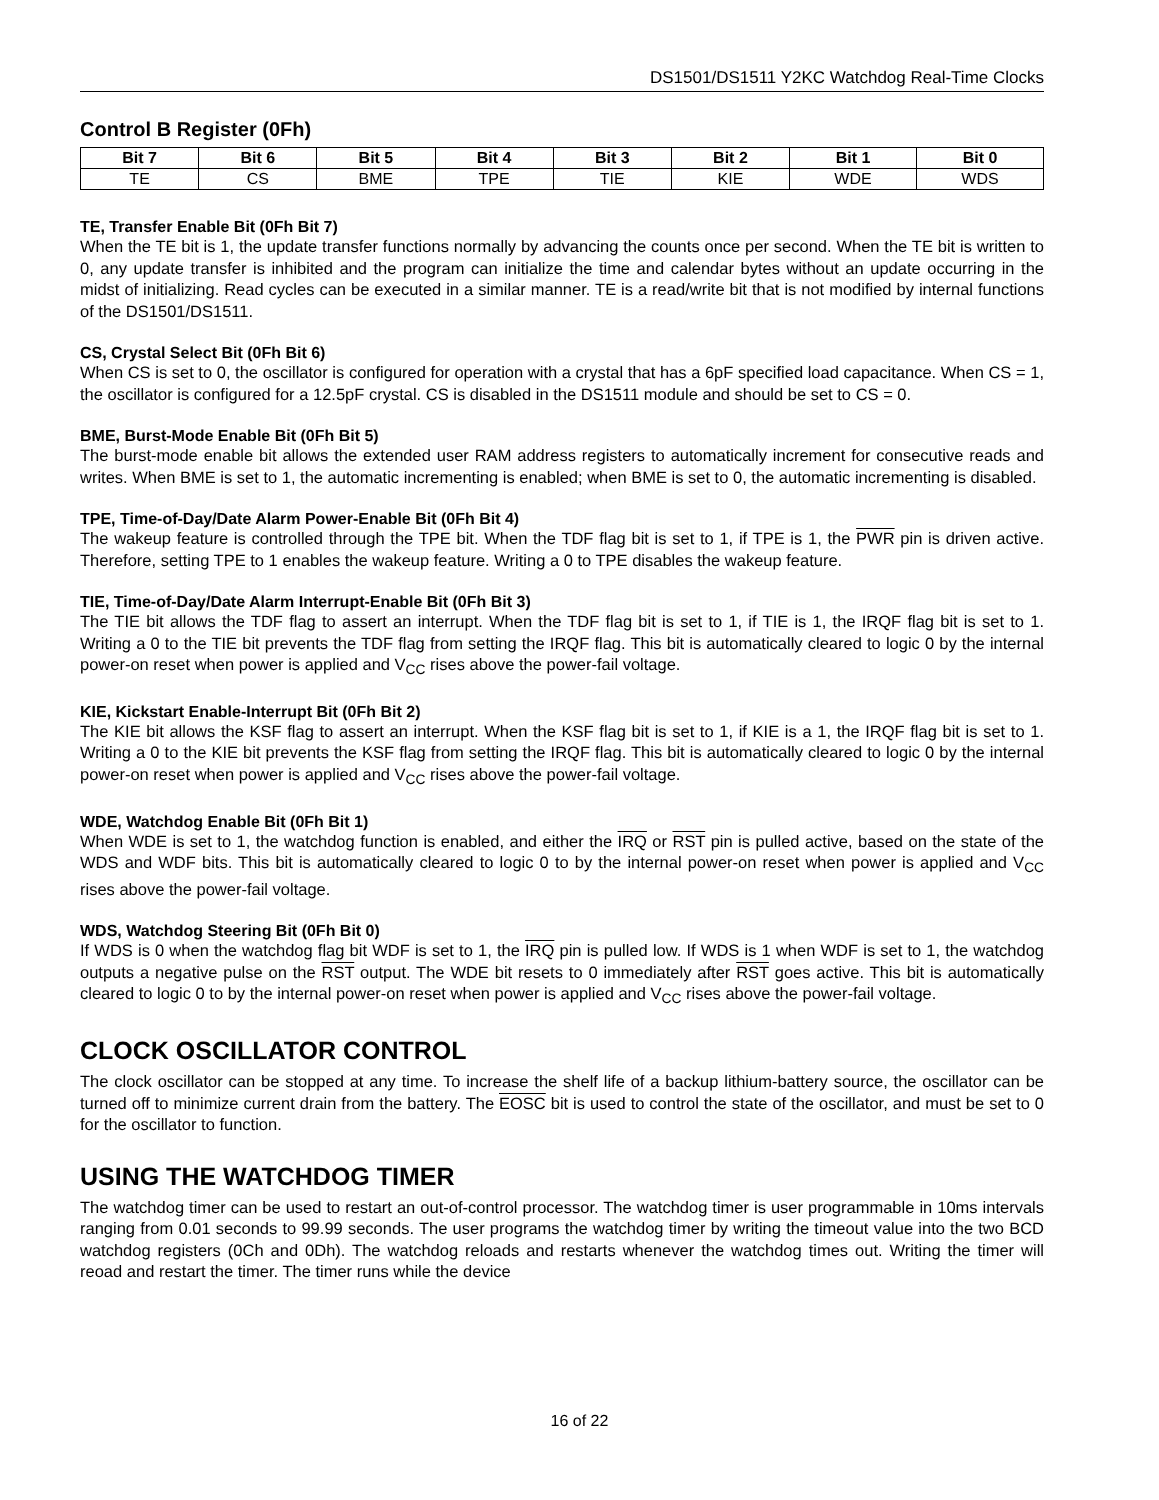DS1501/DS1511 Y2KC Watchdog Real-Time Clocks
Control B Register (0Fh)
| Bit 7 | Bit 6 | Bit 5 | Bit 4 | Bit 3 | Bit 2 | Bit 1 | Bit 0 |
| --- | --- | --- | --- | --- | --- | --- | --- |
| TE | CS | BME | TPE | TIE | KIE | WDE | WDS |
TE, Transfer Enable Bit (0Fh Bit 7)
When the TE bit is 1, the update transfer functions normally by advancing the counts once per second. When the TE bit is written to 0, any update transfer is inhibited and the program can initialize the time and calendar bytes without an update occurring in the midst of initializing. Read cycles can be executed in a similar manner. TE is a read/write bit that is not modified by internal functions of the DS1501/DS1511.
CS, Crystal Select Bit (0Fh Bit 6)
When CS is set to 0, the oscillator is configured for operation with a crystal that has a 6pF specified load capacitance. When CS = 1, the oscillator is configured for a 12.5pF crystal. CS is disabled in the DS1511 module and should be set to CS = 0.
BME, Burst-Mode Enable Bit (0Fh Bit 5)
The burst-mode enable bit allows the extended user RAM address registers to automatically increment for consecutive reads and writes. When BME is set to 1, the automatic incrementing is enabled; when BME is set to 0, the automatic incrementing is disabled.
TPE, Time-of-Day/Date Alarm Power-Enable Bit (0Fh Bit 4)
The wakeup feature is controlled through the TPE bit. When the TDF flag bit is set to 1, if TPE is 1, the PWR pin is driven active. Therefore, setting TPE to 1 enables the wakeup feature. Writing a 0 to TPE disables the wakeup feature.
TIE, Time-of-Day/Date Alarm Interrupt-Enable Bit (0Fh Bit 3)
The TIE bit allows the TDF flag to assert an interrupt. When the TDF flag bit is set to 1, if TIE is 1, the IRQF flag bit is set to 1. Writing a 0 to the TIE bit prevents the TDF flag from setting the IRQF flag. This bit is automatically cleared to logic 0 by the internal power-on reset when power is applied and V<sub>CC</sub> rises above the power-fail voltage.
KIE, Kickstart Enable-Interrupt Bit (0Fh Bit 2)
The KIE bit allows the KSF flag to assert an interrupt. When the KSF flag bit is set to 1, if KIE is a 1, the IRQF flag bit is set to 1. Writing a 0 to the KIE bit prevents the KSF flag from setting the IRQF flag. This bit is automatically cleared to logic 0 by the internal power-on reset when power is applied and V<sub>CC</sub> rises above the power-fail voltage.
WDE, Watchdog Enable Bit (0Fh Bit 1)
When WDE is set to 1, the watchdog function is enabled, and either the IRQ or RST pin is pulled active, based on the state of the WDS and WDF bits. This bit is automatically cleared to logic 0 to by the internal power-on reset when power is applied and V<sub>CC</sub> rises above the power-fail voltage.
WDS, Watchdog Steering Bit (0Fh Bit 0)
If WDS is 0 when the watchdog flag bit WDF is set to 1, the IRQ pin is pulled low. If WDS is 1 when WDF is set to 1, the watchdog outputs a negative pulse on the RST output. The WDE bit resets to 0 immediately after RST goes active. This bit is automatically cleared to logic 0 to by the internal power-on reset when power is applied and V<sub>CC</sub> rises above the power-fail voltage.
CLOCK OSCILLATOR CONTROL
The clock oscillator can be stopped at any time. To increase the shelf life of a backup lithium-battery source, the oscillator can be turned off to minimize current drain from the battery. The EOSC bit is used to control the state of the oscillator, and must be set to 0 for the oscillator to function.
USING THE WATCHDOG TIMER
The watchdog timer can be used to restart an out-of-control processor. The watchdog timer is user programmable in 10ms intervals ranging from 0.01 seconds to 99.99 seconds. The user programs the watchdog timer by writing the timeout value into the two BCD watchdog registers (0Ch and 0Dh). The watchdog reloads and restarts whenever the watchdog times out. Writing the timer will reoad and restart the timer. The timer runs while the device
16 of 22